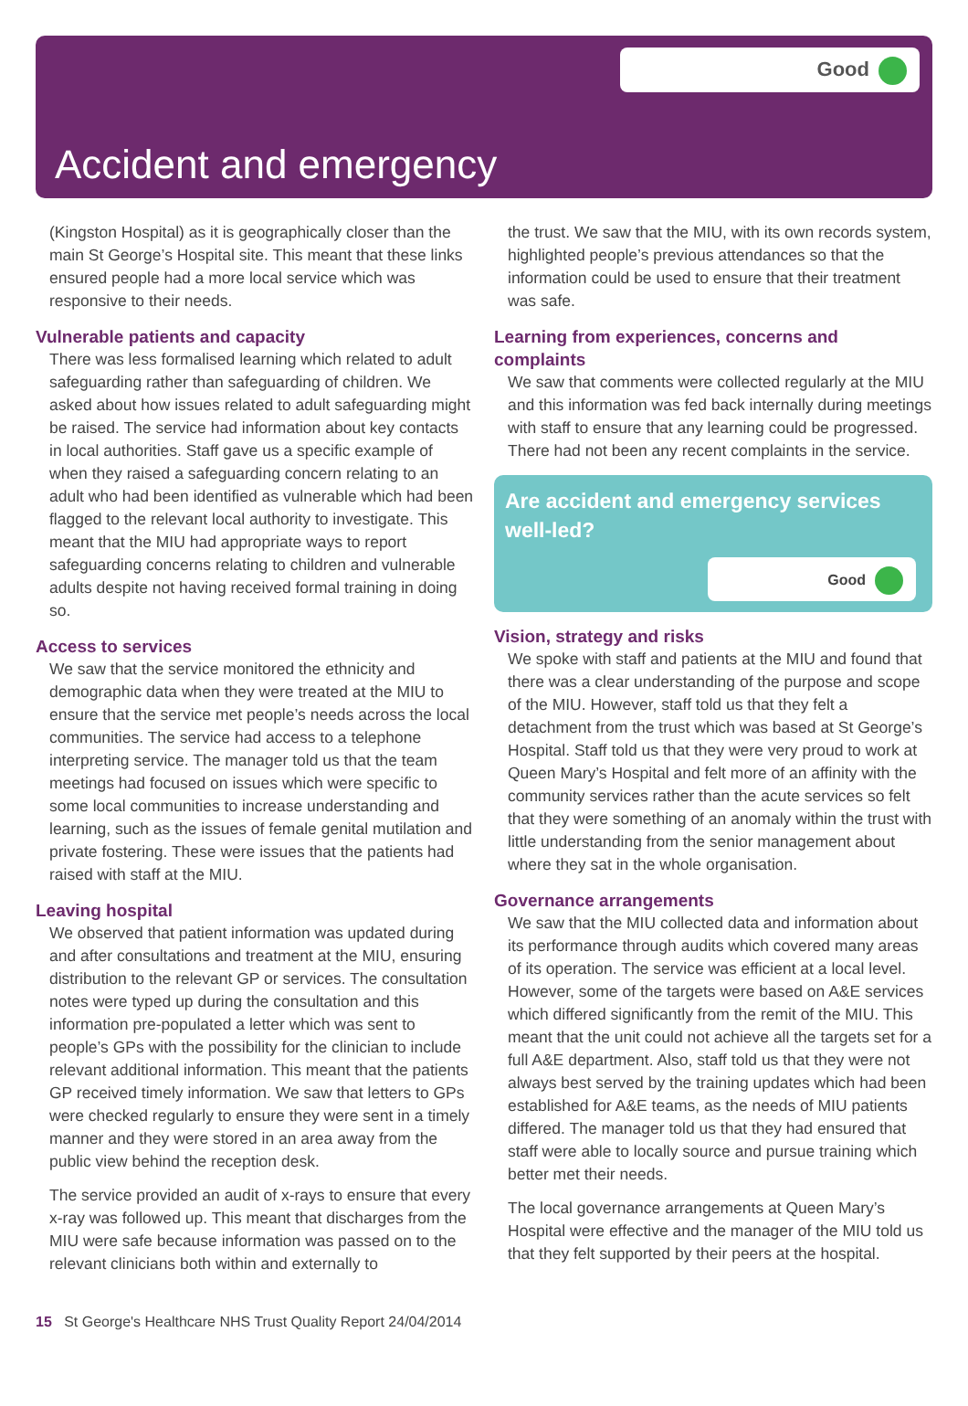Good
Accident and emergency
(Kingston Hospital) as it is geographically closer than the main St George’s Hospital site. This meant that these links ensured people had a more local service which was responsive to their needs.
Vulnerable patients and capacity
There was less formalised learning which related to adult safeguarding rather than safeguarding of children. We asked about how issues related to adult safeguarding might be raised. The service had information about key contacts in local authorities. Staff gave us a specific example of when they raised a safeguarding concern relating to an adult who had been identified as vulnerable which had been flagged to the relevant local authority to investigate. This meant that the MIU had appropriate ways to report safeguarding concerns relating to children and vulnerable adults despite not having received formal training in doing so.
Access to services
We saw that the service monitored the ethnicity and demographic data when they were treated at the MIU to ensure that the service met people’s needs across the local communities. The service had access to a telephone interpreting service. The manager told us that the team meetings had focused on issues which were specific to some local communities to increase understanding and learning, such as the issues of female genital mutilation and private fostering. These were issues that the patients had raised with staff at the MIU.
Leaving hospital
We observed that patient information was updated during and after consultations and treatment at the MIU, ensuring distribution to the relevant GP or services. The consultation notes were typed up during the consultation and this information pre-populated a letter which was sent to people’s GPs with the possibility for the clinician to include relevant additional information. This meant that the patients GP received timely information. We saw that letters to GPs were checked regularly to ensure they were sent in a timely manner and they were stored in an area away from the public view behind the reception desk.
The service provided an audit of x-rays to ensure that every x-ray was followed up. This meant that discharges from the MIU were safe because information was passed on to the relevant clinicians both within and externally to
the trust. We saw that the MIU, with its own records system, highlighted people’s previous attendances so that the information could be used to ensure that their treatment was safe.
Learning from experiences, concerns and complaints
We saw that comments were collected regularly at the MIU and this information was fed back internally during meetings with staff to ensure that any learning could be progressed. There had not been any recent complaints in the service.
Are accident and emergency services well-led?
Good
Vision, strategy and risks
We spoke with staff and patients at the MIU and found that there was a clear understanding of the purpose and scope of the MIU. However, staff told us that they felt a detachment from the trust which was based at St George’s Hospital. Staff told us that they were very proud to work at Queen Mary’s Hospital and felt more of an affinity with the community services rather than the acute services so felt that they were something of an anomaly within the trust with little understanding from the senior management about where they sat in the whole organisation.
Governance arrangements
We saw that the MIU collected data and information about its performance through audits which covered many areas of its operation. The service was efficient at a local level. However, some of the targets were based on A&E services which differed significantly from the remit of the MIU. This meant that the unit could not achieve all the targets set for a full A&E department. Also, staff told us that they were not always best served by the training updates which had been established for A&E teams, as the needs of MIU patients differed. The manager told us that they had ensured that staff were able to locally source and pursue training which better met their needs.
The local governance arrangements at Queen Mary’s Hospital were effective and the manager of the MIU told us that they felt supported by their peers at the hospital.
15 St George's Healthcare NHS Trust Quality Report 24/04/2014